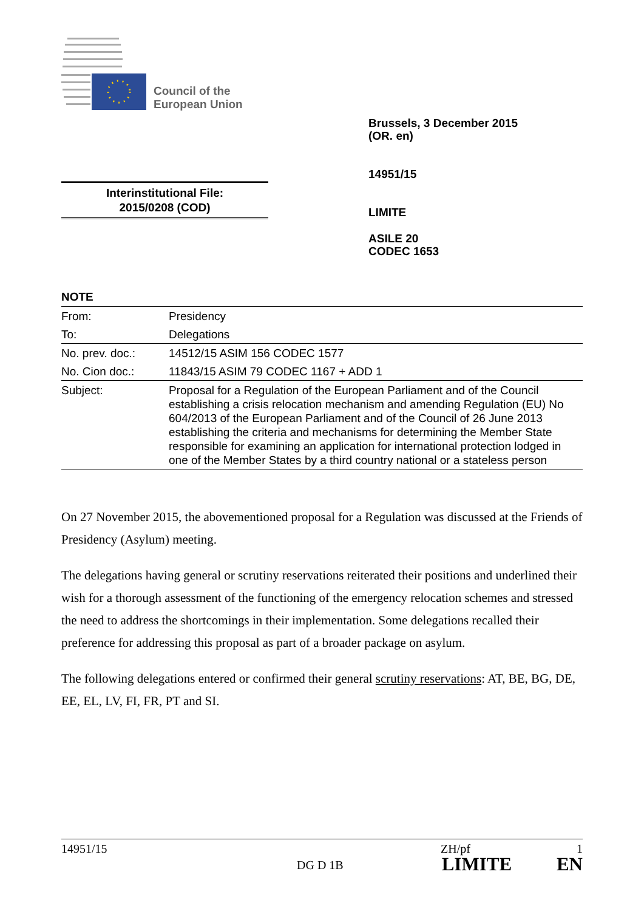Council of the
European Union
Brussels, 3 December 2015
(OR. en)
14951/15
LIMITE
ASILE 20
CODEC 1653
Interinstitutional File:
2015/0208 (COD)
NOTE
| From: | Presidency |
| To: | Delegations |
| No. prev. doc.: | 14512/15 ASIM 156 CODEC 1577 |
| No. Cion doc.: | 11843/15 ASIM 79 CODEC 1167 + ADD 1 |
| Subject: | Proposal for a Regulation of the European Parliament and of the Council establishing a crisis relocation mechanism and amending Regulation (EU) No 604/2013 of the European Parliament and of the Council of 26 June 2013 establishing the criteria and mechanisms for determining the Member State responsible for examining an application for international protection lodged in one of the Member States by a third country national or a stateless person |
On 27 November 2015, the abovementioned proposal for a Regulation was discussed at the Friends of Presidency (Asylum) meeting.
The delegations having general or scrutiny reservations reiterated their positions and underlined their wish for a thorough assessment of the functioning of the emergency relocation schemes and stressed the need to address the shortcomings in their implementation. Some delegations recalled their preference for addressing this proposal as part of a broader package on asylum.
The following delegations entered or confirmed their general scrutiny reservations: AT, BE, BG, DE, EE, EL, LV, FI, FR, PT and SI.
14951/15 ZH/pf 1
DG D 1B LIMITE EN